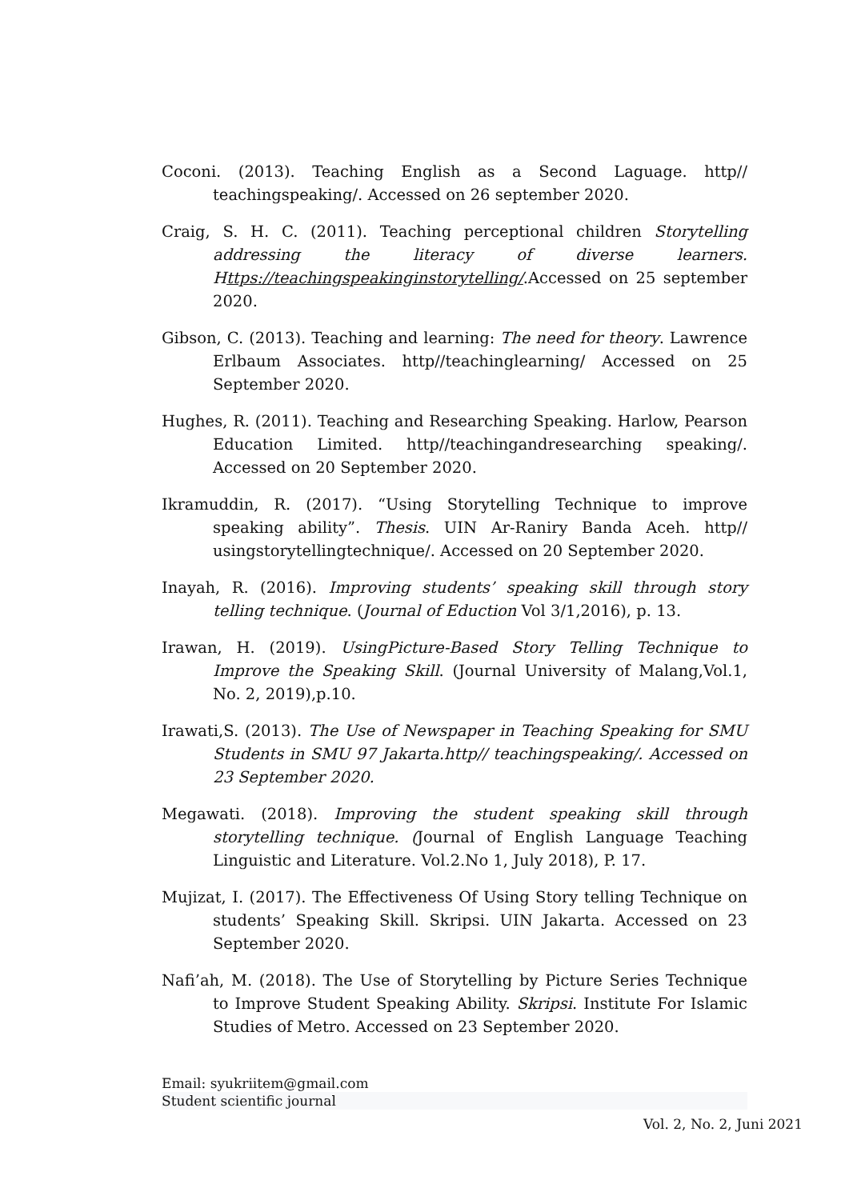Coconi. (2013). Teaching English as a Second Laguage. http// teachingspeaking/. Accessed on 26 september 2020.
Craig, S. H. C. (2011). Teaching perceptional children Storytelling addressing the literacy of diverse learners. Https://teachingspeakinginstorytelling/.Accessed on 25 september 2020.
Gibson, C. (2013). Teaching and learning: The need for theory. Lawrence Erlbaum Associates. http//teachinglearning/ Accessed on 25 September 2020.
Hughes, R. (2011). Teaching and Researching Speaking. Harlow, Pearson Education Limited. http//teachingandresearching speaking/. Accessed on 20 September 2020.
Ikramuddin, R. (2017). “Using Storytelling Technique to improve speaking ability”. Thesis. UIN Ar-Raniry Banda Aceh. http// usingstorytellingtechnique/. Accessed on 20 September 2020.
Inayah, R. (2016). Improving students’ speaking skill through story telling technique. (Journal of Eduction Vol 3/1,2016), p. 13.
Irawan, H. (2019). UsingPicture-Based Story Telling Technique to Improve the Speaking Skill. (Journal University of Malang,Vol.1, No. 2, 2019),p.10.
Irawati,S. (2013). The Use of Newspaper in Teaching Speaking for SMU Students in SMU 97 Jakarta.http// teachingspeaking/. Accessed on 23 September 2020.
Megawati. (2018). Improving the student speaking skill through storytelling technique. (Journal of English Language Teaching Linguistic and Literature. Vol.2.No 1, July 2018), P. 17.
Mujizat, I. (2017). The Effectiveness Of Using Story telling Technique on students’ Speaking Skill. Skripsi. UIN Jakarta. Accessed on 23 September 2020.
Nafi’ah, M. (2018). The Use of Storytelling by Picture Series Technique to Improve Student Speaking Ability. Skripsi. Institute For Islamic Studies of Metro. Accessed on 23 September 2020.
Email: syukriitem@gmail.com
Student scientific journal
Vol. 2, No. 2, Juni 2021